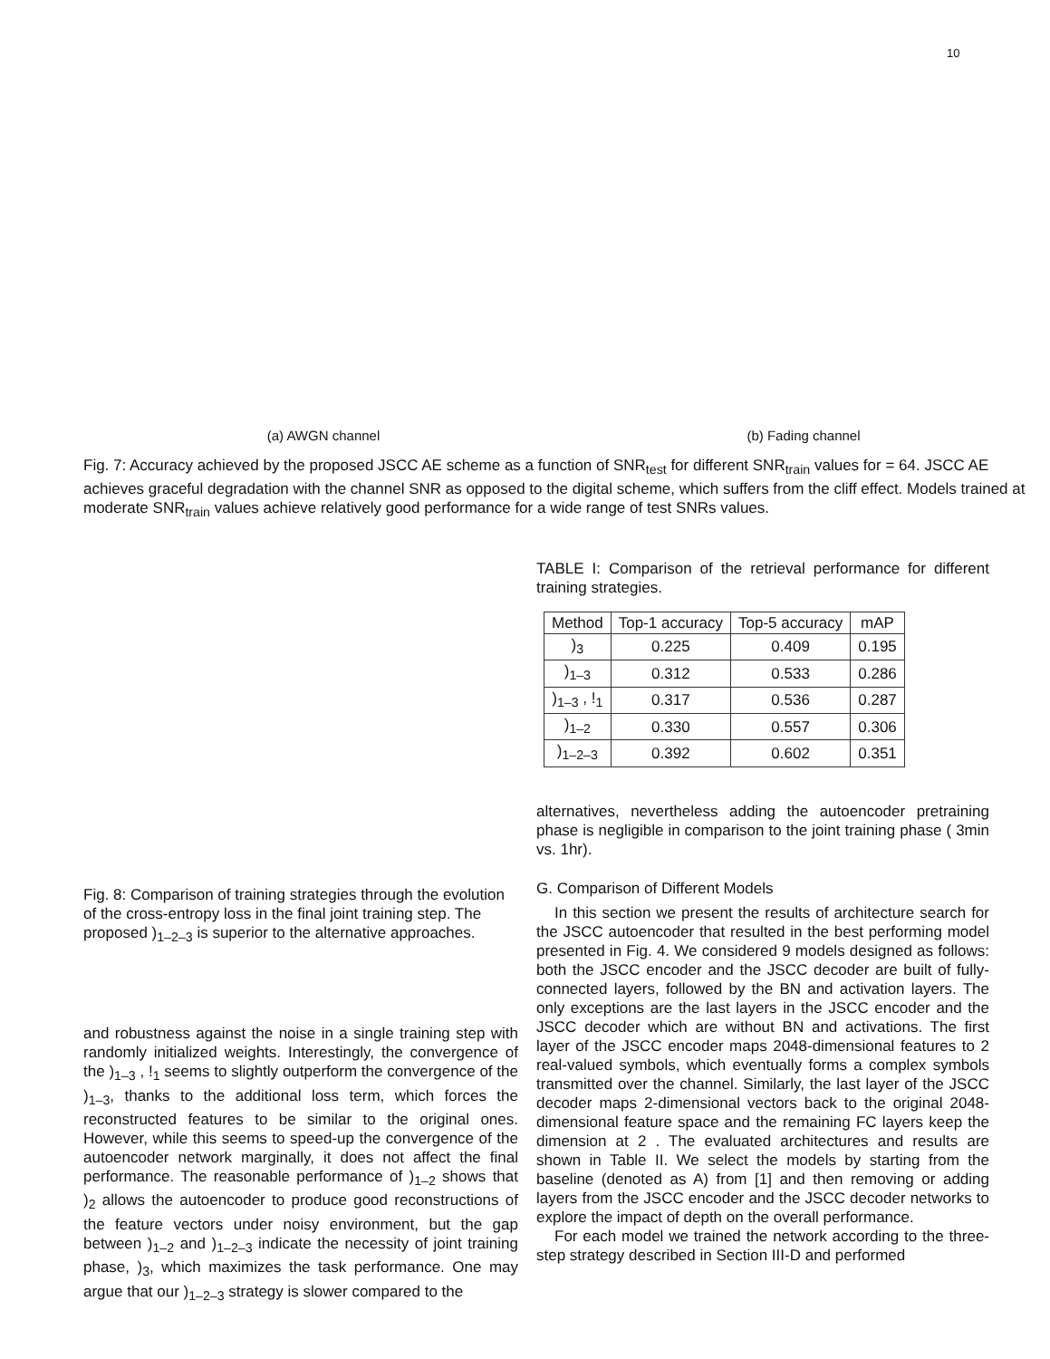10
(a) AWGN channel (b) Fading channel
Fig. 7: Accuracy achieved by the proposed JSCC AE scheme as a function of SNR<sub>test</sub> for different SNR<sub>train</sub> values for = 64. JSCC AE achieves graceful degradation with the channel SNR as opposed to the digital scheme, which suffers from the cliff effect. Models trained at moderate SNR<sub>train</sub> values achieve relatively good performance for a wide range of test SNRs values.
Fig. 8: Comparison of training strategies through the evolution of the cross-entropy loss in the final joint training step. The proposed )<sub>1–2–3</sub> is superior to the alternative approaches.
and robustness against the noise in a single training step with randomly initialized weights. Interestingly, the convergence of the )<sub>1–3</sub> , !<sub>1</sub> seems to slightly outperform the convergence of the )<sub>1–3</sub>, thanks to the additional loss term, which forces the reconstructed features to be similar to the original ones. However, while this seems to speed-up the convergence of the autoencoder network marginally, it does not affect the final performance. The reasonable performance of )<sub>1–2</sub> shows that )<sub>2</sub> allows the autoencoder to produce good reconstructions of the feature vectors under noisy environment, but the gap between )<sub>1–2</sub> and )<sub>1–2–3</sub> indicate the necessity of joint training phase, )<sub>3</sub>, which maximizes the task performance. One may argue that our )<sub>1–2–3</sub> strategy is slower compared to the
TABLE I: Comparison of the retrieval performance for different training strategies.
| Method | Top-1 accuracy | Top-5 accuracy | mAP |
| --- | --- | --- | --- |
| )<sub>3</sub> | 0.225 | 0.409 | 0.195 |
| )<sub>1–3</sub> | 0.312 | 0.533 | 0.286 |
| )<sub>1–3</sub> , !<sub>1</sub> | 0.317 | 0.536 | 0.287 |
| )<sub>1–2</sub> | 0.330 | 0.557 | 0.306 |
| )<sub>1–2–3</sub> | 0.392 | 0.602 | 0.351 |
alternatives, nevertheless adding the autoencoder pretraining phase is negligible in comparison to the joint training phase ( 3min vs. 1hr).
G. Comparison of Different Models
In this section we present the results of architecture search for the JSCC autoencoder that resulted in the best performing model presented in Fig. 4. We considered 9 models designed as follows: both the JSCC encoder and the JSCC decoder are built of fully-connected layers, followed by the BN and activation layers. The only exceptions are the last layers in the JSCC encoder and the JSCC decoder which are without BN and activations. The first layer of the JSCC encoder maps 2048-dimensional features to 2 real-valued symbols, which eventually forms a complex symbols transmitted over the channel. Similarly, the last layer of the JSCC decoder maps 2-dimensional vectors back to the original 2048-dimensional feature space and the remaining FC layers keep the dimension at 2 . The evaluated architectures and results are shown in Table II. We select the models by starting from the baseline (denoted as A) from [1] and then removing or adding layers from the JSCC encoder and the JSCC decoder networks to explore the impact of depth on the overall performance.
For each model we trained the network according to the three-step strategy described in Section III-D and performed